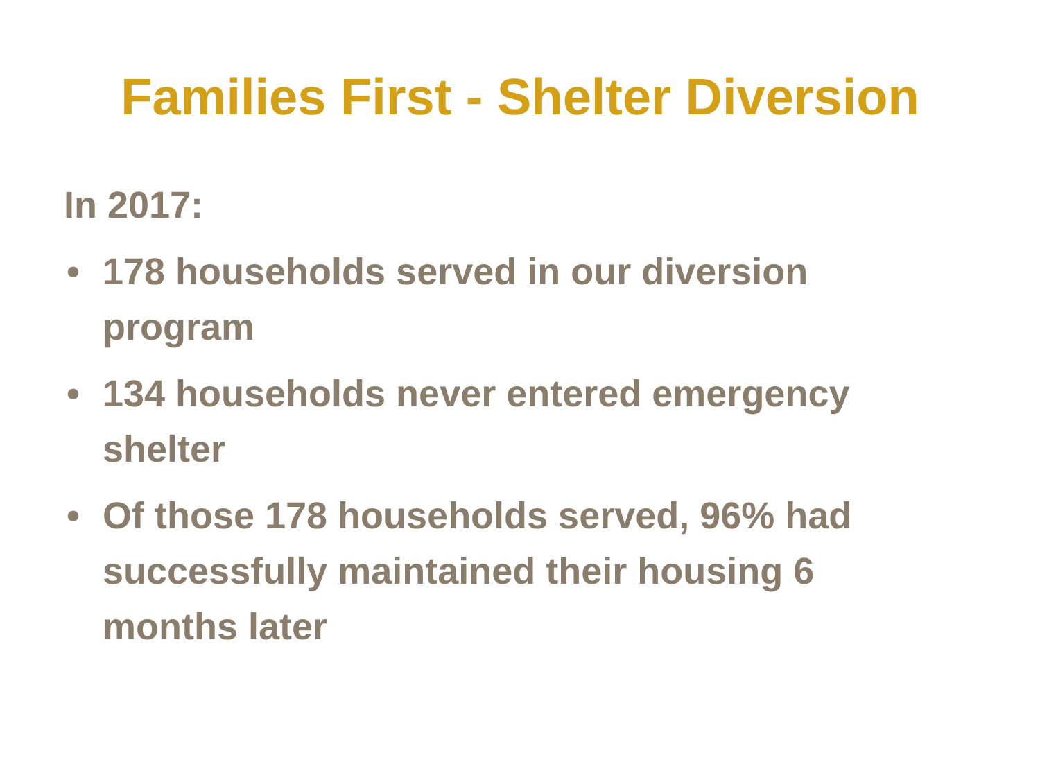Families First - Shelter Diversion
In 2017:
• 178 households served in our diversion program
• 134 households never entered emergency shelter
• Of those 178 households served, 96% had successfully maintained their housing 6 months later